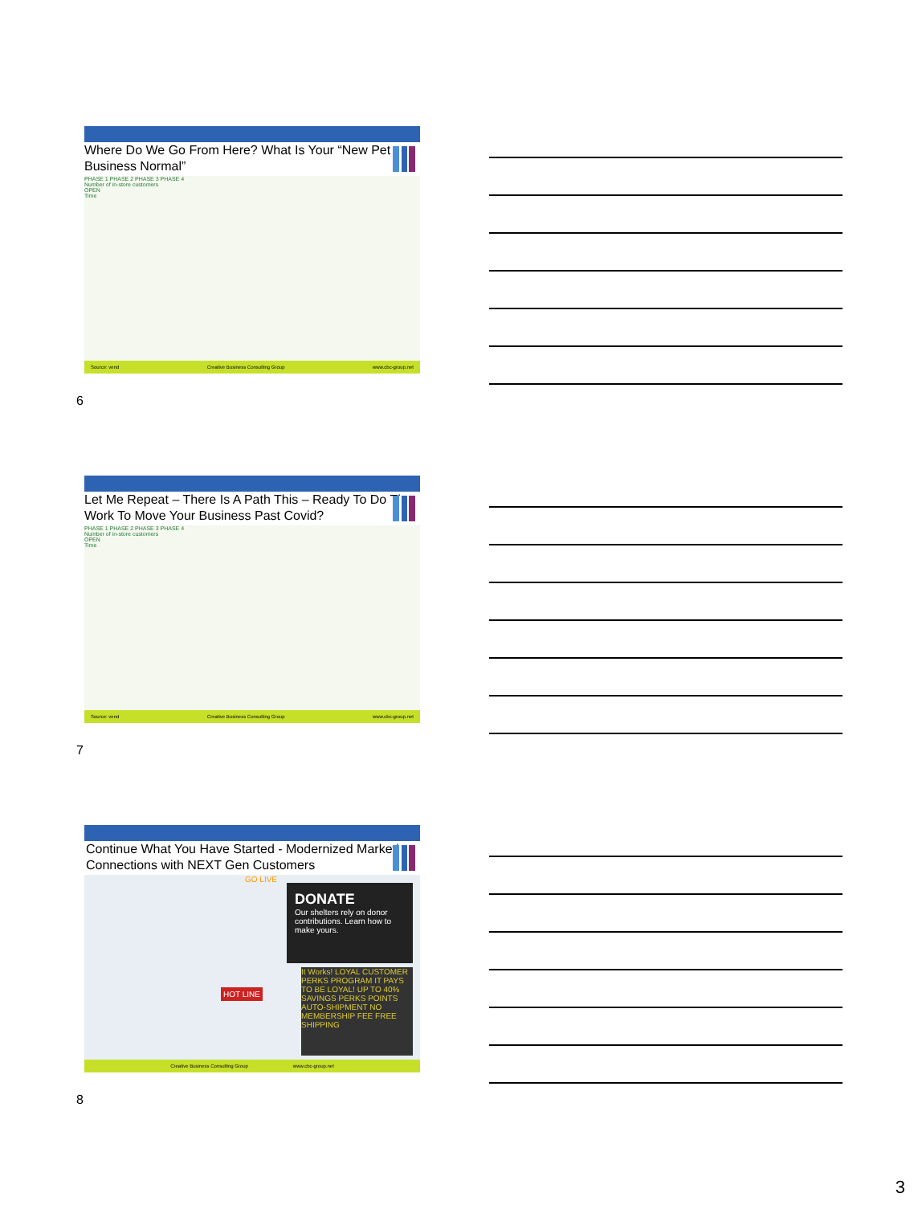Where Do We Go From Here? What Is Your “New Pet Business Normal”
PHASE 1 PHASE 2 PHASE 3 PHASE 4
Number of in-store customers
OPEN
Time
Source: vend Creative Business Consulting Group www.cbc-group.net
6
Let Me Repeat – There Is A Path This – Ready To Do The Work To Move Your Business Past Covid?
PHASE 1 PHASE 2 PHASE 3 PHASE 4
Number of in-store customers
OPEN
Time
Source: vend Creative Business Consulting Group www.cbc-group.net
7
Continue What You Have Started - Modernized Marketing Connections with NEXT Gen Customers
DONATE
Our shelters rely on donor contributions. Learn how to make yours.
GO LIVE
HOT LINE
It Works! LOYAL CUSTOMER PERKS PROGRAM IT PAYS TO BE LOYAL! UP TO 40% SAVINGS PERKS POINTS AUTO-SHIPMENT NO MEMBERSHIP FEE FREE SHIPPING
Creative Business Consulting Group www.cbc-group.net
8
3